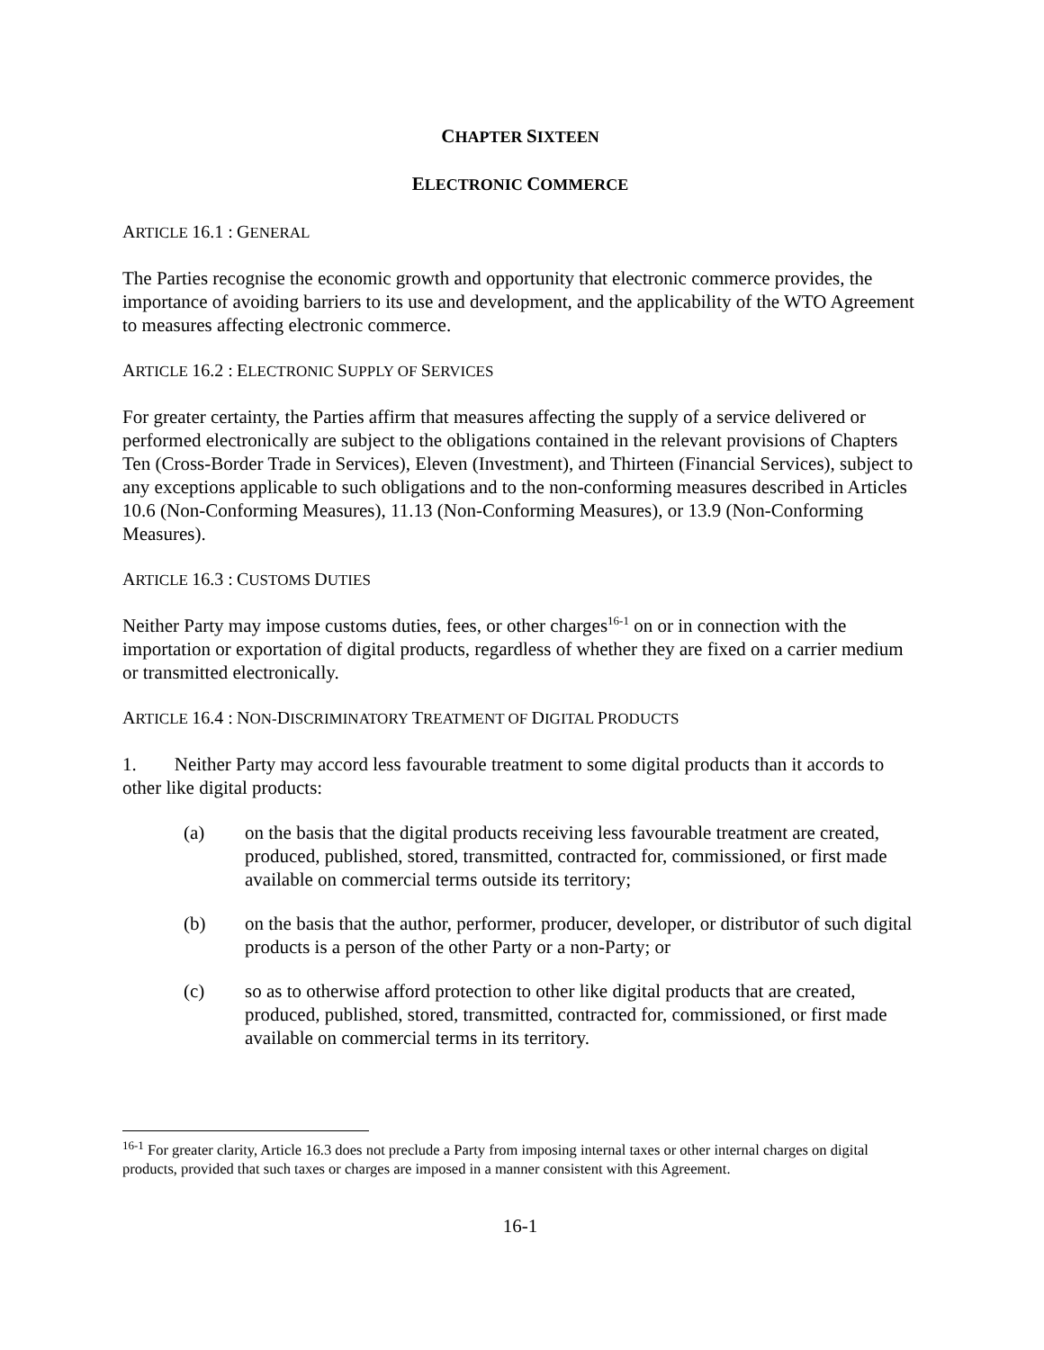CHAPTER SIXTEEN
ELECTRONIC COMMERCE
ARTICLE 16.1 : GENERAL
The Parties recognise the economic growth and opportunity that electronic commerce provides, the importance of avoiding barriers to its use and development, and the applicability of the WTO Agreement to measures affecting electronic commerce.
ARTICLE 16.2 : ELECTRONIC SUPPLY OF SERVICES
For greater certainty, the Parties affirm that measures affecting the supply of a service delivered or performed electronically are subject to the obligations contained in the relevant provisions of Chapters Ten (Cross-Border Trade in Services), Eleven (Investment), and Thirteen (Financial Services), subject to any exceptions applicable to such obligations and to the non-conforming measures described in Articles 10.6 (Non-Conforming Measures), 11.13 (Non-Conforming Measures), or 13.9 (Non-Conforming Measures).
ARTICLE 16.3 : CUSTOMS DUTIES
Neither Party may impose customs duties, fees, or other charges<sup>16-1</sup> on or in connection with the importation or exportation of digital products, regardless of whether they are fixed on a carrier medium or transmitted electronically.
ARTICLE 16.4 : NON-DISCRIMINATORY TREATMENT OF DIGITAL PRODUCTS
1. Neither Party may accord less favourable treatment to some digital products than it accords to other like digital products:
(a) on the basis that the digital products receiving less favourable treatment are created, produced, published, stored, transmitted, contracted for, commissioned, or first made available on commercial terms outside its territory;
(b) on the basis that the author, performer, producer, developer, or distributor of such digital products is a person of the other Party or a non-Party; or
(c) so as to otherwise afford protection to other like digital products that are created, produced, published, stored, transmitted, contracted for, commissioned, or first made available on commercial terms in its territory.
<sup>16-1</sup> For greater clarity, Article 16.3 does not preclude a Party from imposing internal taxes or other internal charges on digital products, provided that such taxes or charges are imposed in a manner consistent with this Agreement.
16-1